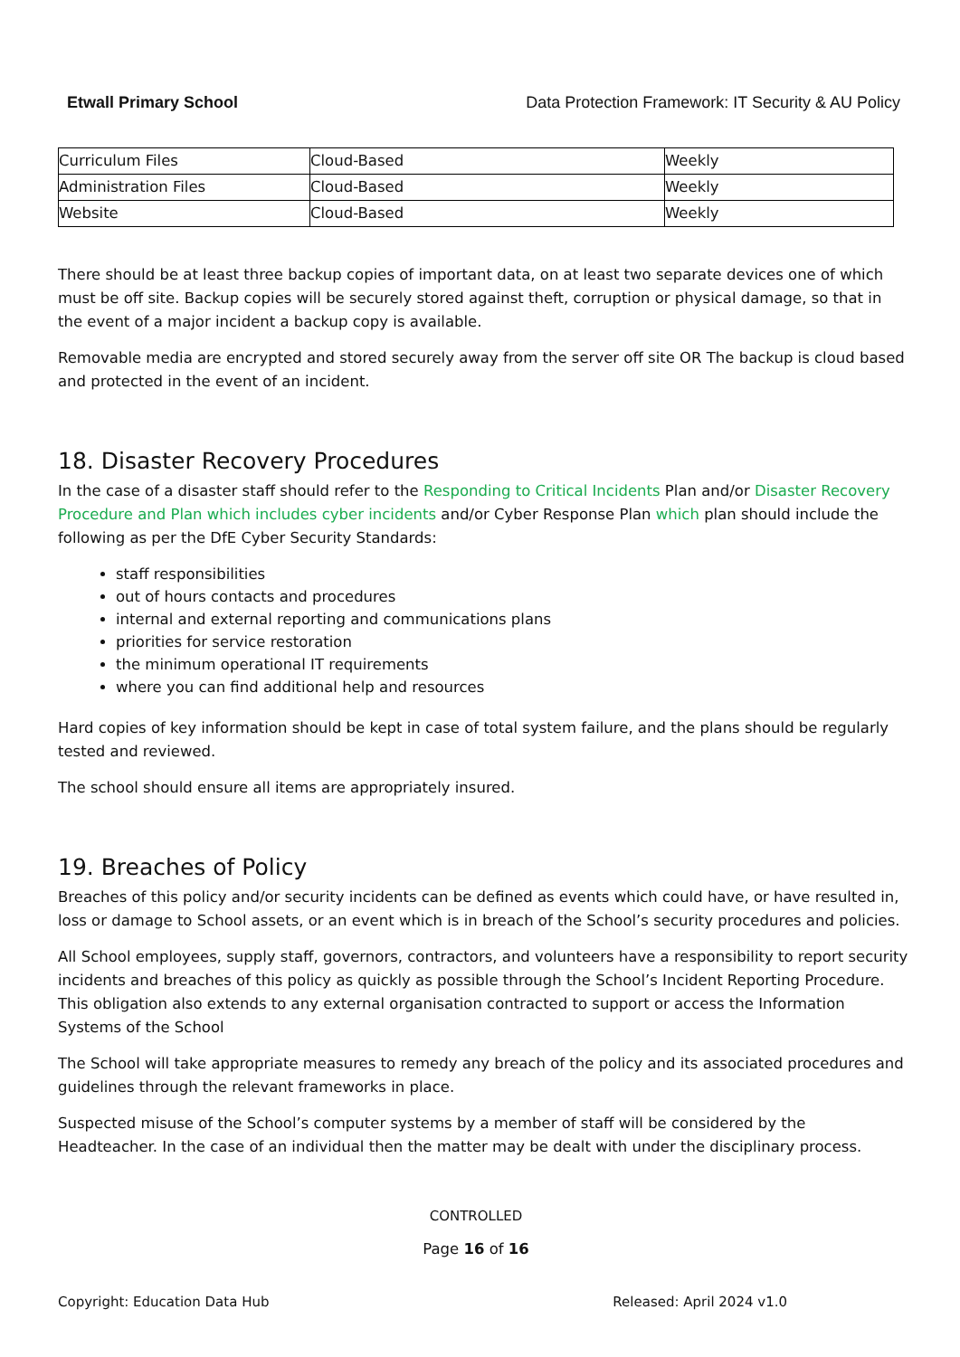Etwall Primary School Data Protection Framework: IT Security & AU Policy
| Curriculum Files | Cloud-Based | Weekly |
| Administration Files | Cloud-Based | Weekly |
| Website | Cloud-Based | Weekly |
There should be at least three backup copies of important data, on at least two separate devices one of which must be off site. Backup copies will be securely stored against theft, corruption or physical damage, so that in the event of a major incident a backup copy is available.
Removable media are encrypted and stored securely away from the server off site OR The backup is cloud based and protected in the event of an incident.
18. Disaster Recovery Procedures
In the case of a disaster staff should refer to the Responding to Critical Incidents Plan and/or Disaster Recovery Procedure and Plan which includes cyber incidents and/or Cyber Response Plan which plan should include the following as per the DfE Cyber Security Standards:
staff responsibilities
out of hours contacts and procedures
internal and external reporting and communications plans
priorities for service restoration
the minimum operational IT requirements
where you can find additional help and resources
Hard copies of key information should be kept in case of total system failure, and the plans should be regularly tested and reviewed.
The school should ensure all items are appropriately insured.
19. Breaches of Policy
Breaches of this policy and/or security incidents can be defined as events which could have, or have resulted in, loss or damage to School assets, or an event which is in breach of the School’s security procedures and policies.
All School employees, supply staff, governors, contractors, and volunteers have a responsibility to report security incidents and breaches of this policy as quickly as possible through the School’s Incident Reporting Procedure. This obligation also extends to any external organisation contracted to support or access the Information Systems of the School
The School will take appropriate measures to remedy any breach of the policy and its associated procedures and guidelines through the relevant frameworks in place.
Suspected misuse of the School’s computer systems by a member of staff will be considered by the Headteacher. In the case of an individual then the matter may be dealt with under the disciplinary process.
CONTROLLED
Page 16 of 16
Copyright: Education Data Hub Released: April 2024 v1.0